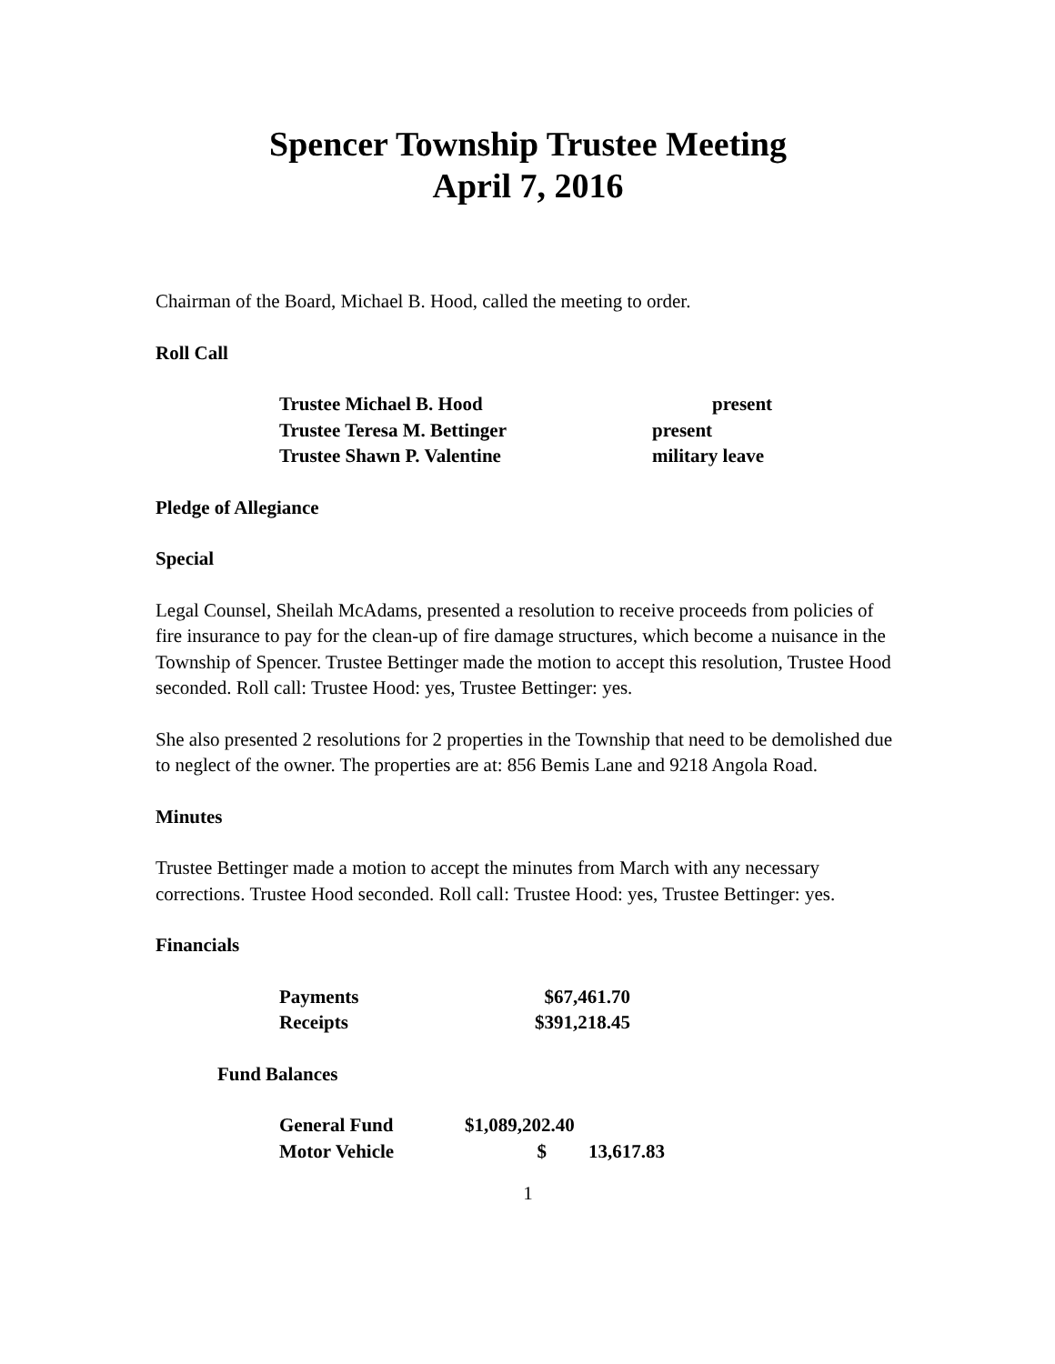Spencer Township Trustee Meeting
April 7, 2016
Chairman of the Board, Michael B. Hood, called the meeting to order.
Roll Call
| Trustee Michael B. Hood | present |
| Trustee Teresa M. Bettinger | present |
| Trustee Shawn P. Valentine | military leave |
Pledge of Allegiance
Special
Legal Counsel, Sheilah McAdams, presented a resolution to receive proceeds from policies of fire insurance to pay for the clean-up of fire damage structures, which become a nuisance in the Township of Spencer. Trustee Bettinger made the motion to accept this resolution, Trustee Hood seconded. Roll call: Trustee Hood: yes, Trustee Bettinger: yes.
She also presented 2 resolutions for 2 properties in the Township that need to be demolished due to neglect of the owner. The properties are at: 856 Bemis Lane and 9218 Angola Road.
Minutes
Trustee Bettinger made a motion to accept the minutes from March with any necessary corrections. Trustee Hood seconded. Roll call: Trustee Hood: yes, Trustee Bettinger: yes.
Financials
| Payments | $67,461.70 |
| Receipts | $391,218.45 |
Fund Balances
| General Fund | $1,089,202.40 | |
| Motor Vehicle | $ | 13,617.83 |
1